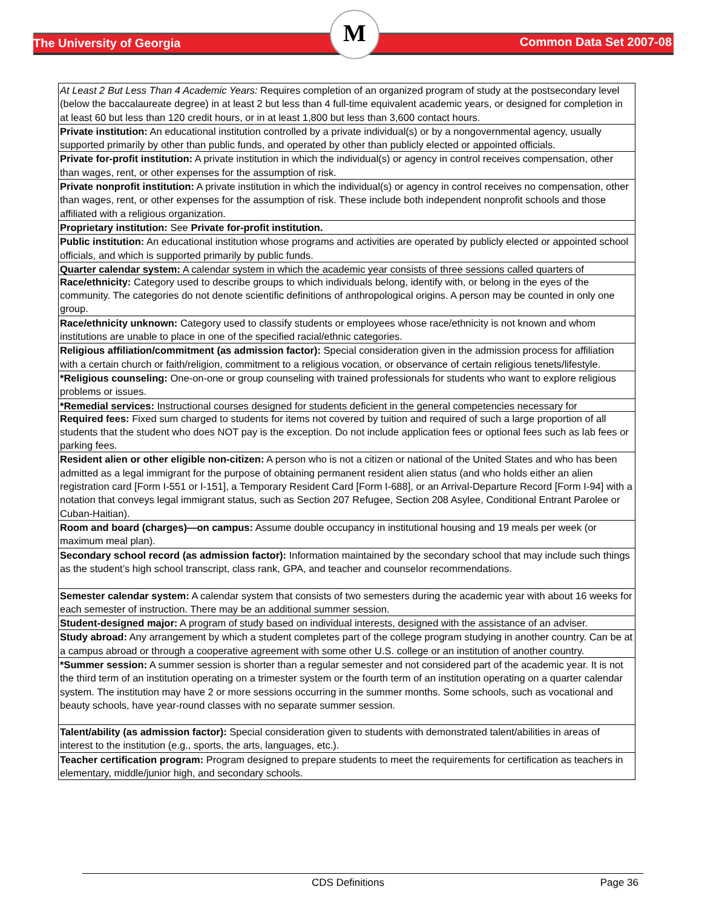The University of Georgia
M
Common Data Set 2007-08
| At Least 2 But Less Than 4 Academic Years: Requires completion of an organized program of study at the postsecondary level (below the baccalaureate degree) in at least 2 but less than 4 full-time equivalent academic years, or designed for completion in at least 60 but less than 120 credit hours, or in at least 1,800 but less than 3,600 contact hours. |
| Private institution: An educational institution controlled by a private individual(s) or by a nongovernmental agency, usually supported primarily by other than public funds, and operated by other than publicly elected or appointed officials. |
| Private for-profit institution: A private institution in which the individual(s) or agency in control receives compensation, other than wages, rent, or other expenses for the assumption of risk. |
| Private nonprofit institution: A private institution in which the individual(s) or agency in control receives no compensation, other than wages, rent, or other expenses for the assumption of risk. These include both independent nonprofit schools and those affiliated with a religious organization. |
| Proprietary institution: See Private for-profit institution. |
| Public institution: An educational institution whose programs and activities are operated by publicly elected or appointed school officials, and which is supported primarily by public funds. |
| Quarter calendar system: A calendar system in which the academic year consists of three sessions called quarters of |
| Race/ethnicity: Category used to describe groups to which individuals belong, identify with, or belong in the eyes of the community. The categories do not denote scientific definitions of anthropological origins. A person may be counted in only one group. |
| Race/ethnicity unknown: Category used to classify students or employees whose race/ethnicity is not known and whom institutions are unable to place in one of the specified racial/ethnic categories. |
| Religious affiliation/commitment (as admission factor): Special consideration given in the admission process for affiliation with a certain church or faith/religion, commitment to a religious vocation, or observance of certain religious tenets/lifestyle. |
| *Religious counseling: One-on-one or group counseling with trained professionals for students who want to explore religious problems or issues. |
| *Remedial services: Instructional courses designed for students deficient in the general competencies necessary for |
| Required fees: Fixed sum charged to students for items not covered by tuition and required of such a large proportion of all students that the student who does NOT pay is the exception. Do not include application fees or optional fees such as lab fees or parking fees. |
| Resident alien or other eligible non-citizen: A person who is not a citizen or national of the United States and who has been admitted as a legal immigrant for the purpose of obtaining permanent resident alien status (and who holds either an alien registration card [Form I-551 or I-151], a Temporary Resident Card [Form I-688], or an Arrival-Departure Record [Form I-94] with a notation that conveys legal immigrant status, such as Section 207 Refugee, Section 208 Asylee, Conditional Entrant Parolee or Cuban-Haitian). |
| Room and board (charges)—on campus: Assume double occupancy in institutional housing and 19 meals per week (or maximum meal plan). |
| Secondary school record (as admission factor): Information maintained by the secondary school that may include such things as the student’s high school transcript, class rank, GPA, and teacher and counselor recommendations. |
| Semester calendar system: A calendar system that consists of two semesters during the academic year with about 16 weeks for each semester of instruction. There may be an additional summer session. |
| Student-designed major: A program of study based on individual interests, designed with the assistance of an adviser. |
| Study abroad: Any arrangement by which a student completes part of the college program studying in another country. Can be at a campus abroad or through a cooperative agreement with some other U.S. college or an institution of another country. |
| *Summer session: A summer session is shorter than a regular semester and not considered part of the academic year. It is not the third term of an institution operating on a trimester system or the fourth term of an institution operating on a quarter calendar system. The institution may have 2 or more sessions occurring in the summer months. Some schools, such as vocational and beauty schools, have year-round classes with no separate summer session. |
| Talent/ability (as admission factor): Special consideration given to students with demonstrated talent/abilities in areas of interest to the institution (e.g., sports, the arts, languages, etc.). |
| Teacher certification program: Program designed to prepare students to meet the requirements for certification as teachers in elementary, middle/junior high, and secondary schools. |
CDS Definitions Page 36